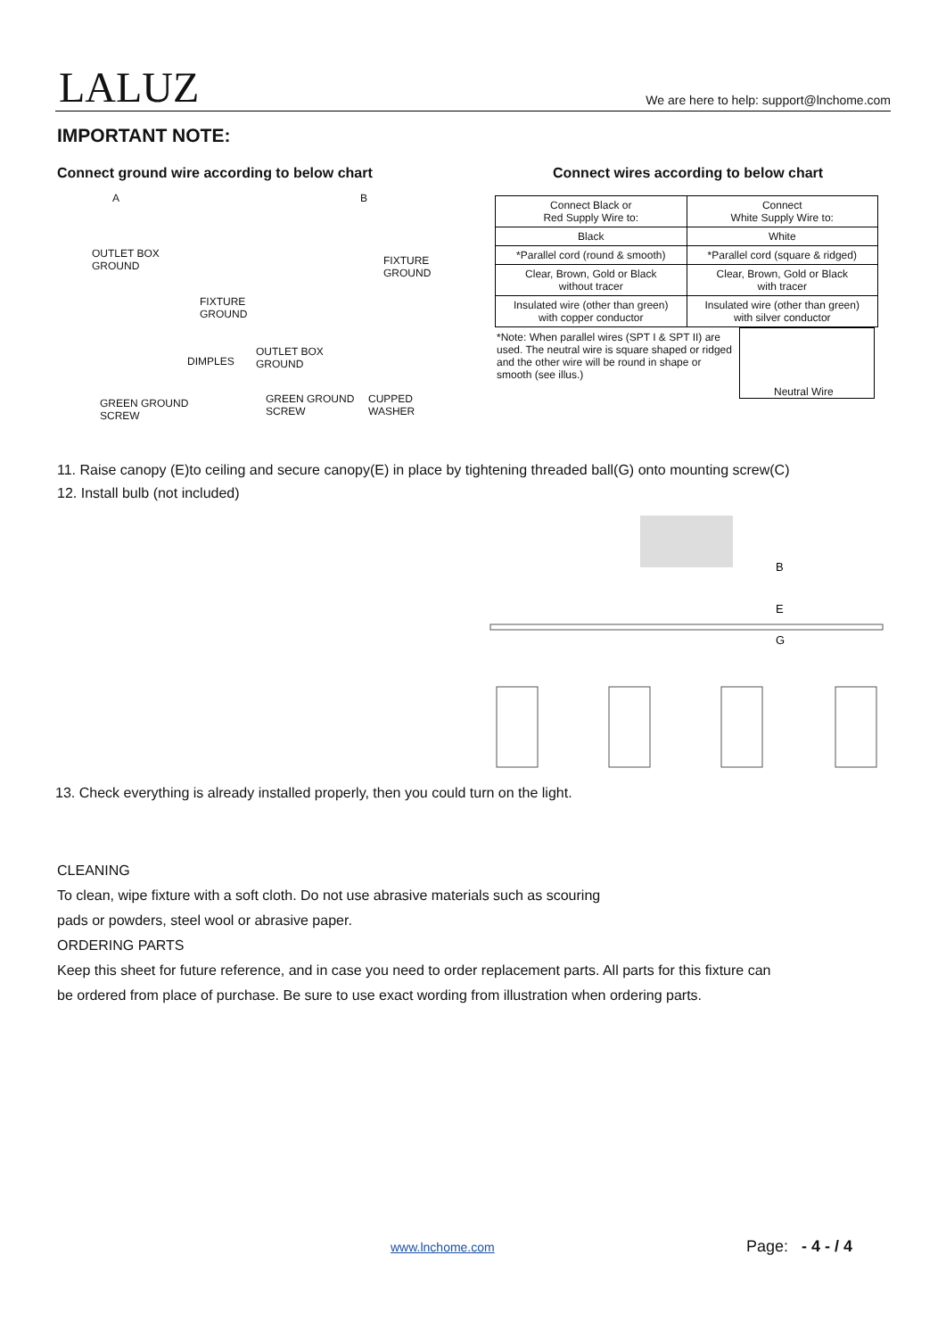LALUZ
We are here to help: support@lnchome.com
IMPORTANT NOTE:
Connect ground wire according to below chart
Connect wires according to below chart
A B
OUTLET BOX
GROUND
FIXTURE
GROUND
DIMPLES
GREEN GROUND
SCREW
FIXTURE
GROUND
OUTLET BOX
GROUND
GREEN GROUND
SCREW
CUPPED
WASHER
| Connect Black or Red Supply Wire to: | Connect White Supply Wire to: |
| --- | --- |
| Black | White |
| *Parallel cord (round & smooth) | *Parallel cord (square & ridged) |
| Clear, Brown, Gold or Black without tracer | Clear, Brown, Gold or Black with tracer |
| Insulated wire (other than green) with copper conductor | Insulated wire (other than green) with silver conductor |
*Note: When parallel wires (SPT I & SPT II) are used. The neutral wire is square shaped or ridged and the other wire will be round in shape or smooth (see illus.)
Neutral Wire
11. Raise canopy (E)to ceiling and secure canopy(E) in place by tightening threaded ball(G) onto mounting screw(C)
12. Install bulb (not included)
B
E
G
13. Check everything is already installed properly, then you could turn on the light.
CLEANING
To clean, wipe fixture with a soft cloth. Do not use abrasive materials such as scouring
pads or powders, steel wool or abrasive paper.
ORDERING PARTS
Keep this sheet for future reference, and in case you need to order replacement parts. All parts for this fixture can
be ordered from place of purchase. Be sure to use exact wording from illustration when ordering parts.
www.lnchome.com Page: - 4 - / 4